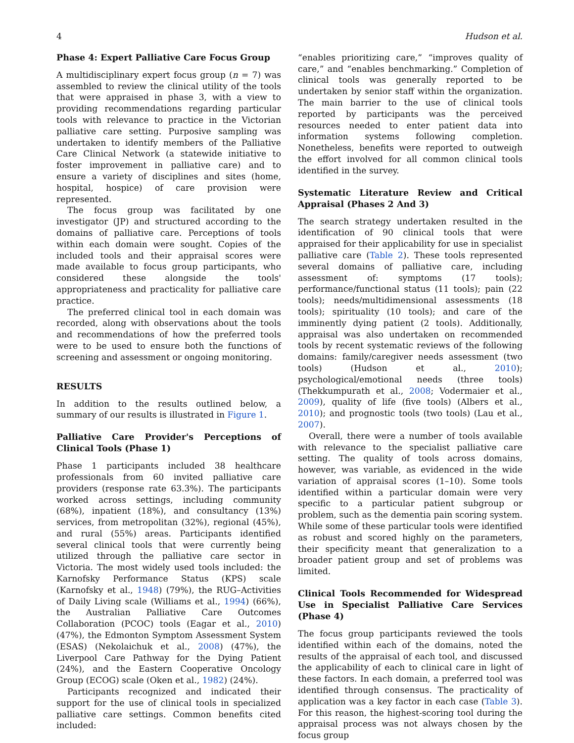4 Hudson et al.
Phase 4: Expert Palliative Care Focus Group
A multidisciplinary expert focus group (n = 7) was assembled to review the clinical utility of the tools that were appraised in phase 3, with a view to providing recommendations regarding particular tools with relevance to practice in the Victorian palliative care setting. Purposive sampling was undertaken to identify members of the Palliative Care Clinical Network (a statewide initiative to foster improvement in palliative care) and to ensure a variety of disciplines and sites (home, hospital, hospice) of care provision were represented.
The focus group was facilitated by one investigator (JP) and structured according to the domains of palliative care. Perceptions of tools within each domain were sought. Copies of the included tools and their appraisal scores were made available to focus group participants, who considered these alongside the tools' appropriateness and practicality for palliative care practice.
The preferred clinical tool in each domain was recorded, along with observations about the tools and recommendations of how the preferred tools were to be used to ensure both the functions of screening and assessment or ongoing monitoring.
RESULTS
In addition to the results outlined below, a summary of our results is illustrated in Figure 1.
Palliative Care Provider's Perceptions of Clinical Tools (Phase 1)
Phase 1 participants included 38 healthcare professionals from 60 invited palliative care providers (response rate 63.3%). The participants worked across settings, including community (68%), inpatient (18%), and consultancy (13%) services, from metropolitan (32%), regional (45%), and rural (55%) areas. Participants identified several clinical tools that were currently being utilized through the palliative care sector in Victoria. The most widely used tools included: the Karnofsky Performance Status (KPS) scale (Karnofsky et al., 1948) (79%), the RUG–Activities of Daily Living scale (Williams et al., 1994) (66%), the Australian Palliative Care Outcomes Collaboration (PCOC) tools (Eagar et al., 2010) (47%), the Edmonton Symptom Assessment System (ESAS) (Nekolaichuk et al., 2008) (47%), the Liverpool Care Pathway for the Dying Patient (24%), and the Eastern Cooperative Oncology Group (ECOG) scale (Oken et al., 1982) (24%).
Participants recognized and indicated their support for the use of clinical tools in specialized palliative care settings. Common benefits cited included:
“enables prioritizing care,” “improves quality of care,” and “enables benchmarking.” Completion of clinical tools was generally reported to be undertaken by senior staff within the organization. The main barrier to the use of clinical tools reported by participants was the perceived resources needed to enter patient data into information systems following completion. Nonetheless, benefits were reported to outweigh the effort involved for all common clinical tools identified in the survey.
Systematic Literature Review and Critical Appraisal (Phases 2 And 3)
The search strategy undertaken resulted in the identification of 90 clinical tools that were appraised for their applicability for use in specialist palliative care (Table 2). These tools represented several domains of palliative care, including assessment of: symptoms (17 tools); performance/functional status (11 tools); pain (22 tools); needs/multidimensional assessments (18 tools); spirituality (10 tools); and care of the imminently dying patient (2 tools). Additionally, appraisal was also undertaken on recommended tools by recent systematic reviews of the following domains: family/caregiver needs assessment (two tools) (Hudson et al., 2010); psychological/emotional needs (three tools) (Thekkumpurath et al., 2008; Vodermaier et al., 2009), quality of life (five tools) (Albers et al., 2010); and prognostic tools (two tools) (Lau et al., 2007).
Overall, there were a number of tools available with relevance to the specialist palliative care setting. The quality of tools across domains, however, was variable, as evidenced in the wide variation of appraisal scores (1–10). Some tools identified within a particular domain were very specific to a particular patient subgroup or problem, such as the dementia pain scoring system. While some of these particular tools were identified as robust and scored highly on the parameters, their specificity meant that generalization to a broader patient group and set of problems was limited.
Clinical Tools Recommended for Widespread Use in Specialist Palliative Care Services (Phase 4)
The focus group participants reviewed the tools identified within each of the domains, noted the results of the appraisal of each tool, and discussed the applicability of each to clinical care in light of these factors. In each domain, a preferred tool was identified through consensus. The practicality of application was a key factor in each case (Table 3). For this reason, the highest-scoring tool during the appraisal process was not always chosen by the focus group